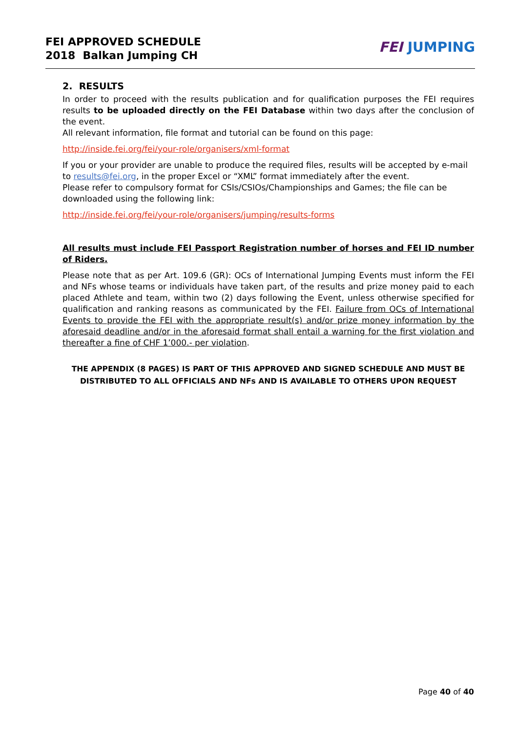FEI APPROVED SCHEDULE
2018 Balkan Jumping CH
FEI JUMPING
2. RESULTS
In order to proceed with the results publication and for qualification purposes the FEI requires results to be uploaded directly on the FEI Database within two days after the conclusion of the event.
All relevant information, file format and tutorial can be found on this page:
http://inside.fei.org/fei/your-role/organisers/xml-format
If you or your provider are unable to produce the required files, results will be accepted by e-mail to results@fei.org, in the proper Excel or “XML” format immediately after the event.
Please refer to compulsory format for CSIs/CSIOs/Championships and Games; the file can be downloaded using the following link:
http://inside.fei.org/fei/your-role/organisers/jumping/results-forms
All results must include FEI Passport Registration number of horses and FEI ID number of Riders.
Please note that as per Art. 109.6 (GR): OCs of International Jumping Events must inform the FEI and NFs whose teams or individuals have taken part, of the results and prize money paid to each placed Athlete and team, within two (2) days following the Event, unless otherwise specified for qualification and ranking reasons as communicated by the FEI. Failure from OCs of International Events to provide the FEI with the appropriate result(s) and/or prize money information by the aforesaid deadline and/or in the aforesaid format shall entail a warning for the first violation and thereafter a fine of CHF 1’000.- per violation.
THE APPENDIX (8 PAGES) IS PART OF THIS APPROVED AND SIGNED SCHEDULE AND MUST BE DISTRIBUTED TO ALL OFFICIALS AND NFs AND IS AVAILABLE TO OTHERS UPON REQUEST
Page 40 of 40